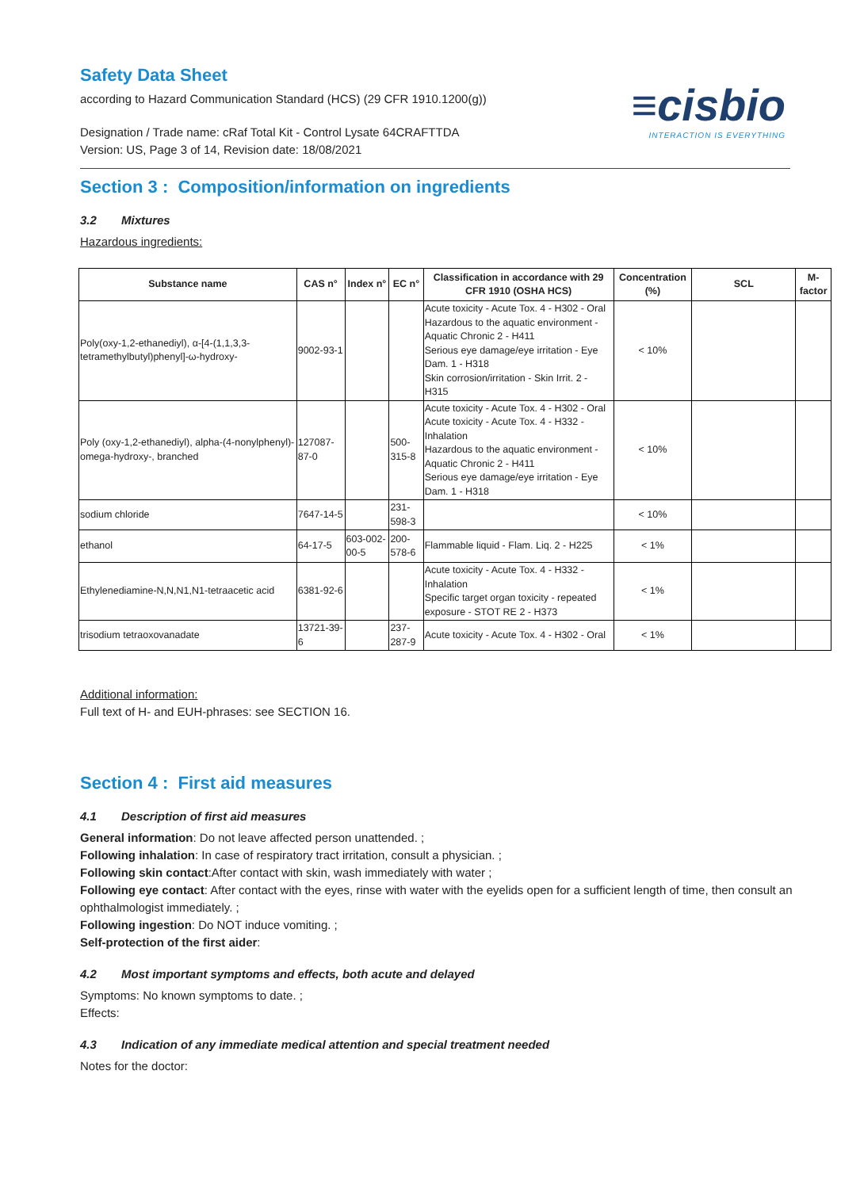≡cisbio
INTERACTION IS EVERYTHING
Safety Data Sheet
according to Hazard Communication Standard (HCS) (29 CFR 1910.1200(g))
Designation / Trade name: cRaf Total Kit - Control Lysate 64CRAFTTDA
Version: US, Page 3 of 14, Revision date: 18/08/2021
Section 3 : Composition/information on ingredients
3.2 Mixtures
Hazardous ingredients:
| Substance name | CAS n° | Index n° | EC n° | Classification in accordance with 29 CFR 1910 (OSHA HCS) | Concentration (%) | SCL | M-factor |
| --- | --- | --- | --- | --- | --- | --- | --- |
| Poly(oxy-1,2-ethanediyl), α-[4-(1,1,3,3-tetramethylbutyl)phenyl]-ω-hydroxy- | 9002-93-1 | | | Acute toxicity - Acute Tox. 4 - H302 - Oral Hazardous to the aquatic environment - Aquatic Chronic 2 - H411 Serious eye damage/eye irritation - Eye Dam. 1 - H318 Skin corrosion/irritation - Skin Irrit. 2 - H315 | < 10% | | |
| Poly (oxy-1,2-ethanediyl), alpha-(4-nonylphenyl)-omega-hydroxy-, branched | 127087-87-0 | | 500-315-8 | Acute toxicity - Acute Tox. 4 - H302 - Oral Acute toxicity - Acute Tox. 4 - H332 - Inhalation Hazardous to the aquatic environment - Aquatic Chronic 2 - H411 Serious eye damage/eye irritation - Eye Dam. 1 - H318 | < 10% | | |
| sodium chloride | 7647-14-5 | | 231-598-3 | | < 10% | | |
| ethanol | 64-17-5 | 603-002-00-5 | 200-578-6 | Flammable liquid - Flam. Liq. 2 - H225 | < 1% | | |
| Ethylenediamine-N,N,N1,N1-tetraacetic acid | 6381-92-6 | | | Acute toxicity - Acute Tox. 4 - H332 - Inhalation Specific target organ toxicity - repeated exposure - STOT RE 2 - H373 | < 1% | | |
| trisodium tetraoxovanadate | 13721-39-6 | | 237-287-9 | Acute toxicity - Acute Tox. 4 - H302 - Oral | < 1% | | |
Additional information:
Full text of H- and EUH-phrases: see SECTION 16.
Section 4 : First aid measures
4.1 Description of first aid measures
General information: Do not leave affected person unattended. ;
Following inhalation: In case of respiratory tract irritation, consult a physician. ;
Following skin contact:After contact with skin, wash immediately with water ;
Following eye contact: After contact with the eyes, rinse with water with the eyelids open for a sufficient length of time, then consult an ophthalmologist immediately. ;
Following ingestion: Do NOT induce vomiting. ;
Self-protection of the first aider:
4.2 Most important symptoms and effects, both acute and delayed
Symptoms: No known symptoms to date. ;
Effects:
4.3 Indication of any immediate medical attention and special treatment needed
Notes for the doctor: